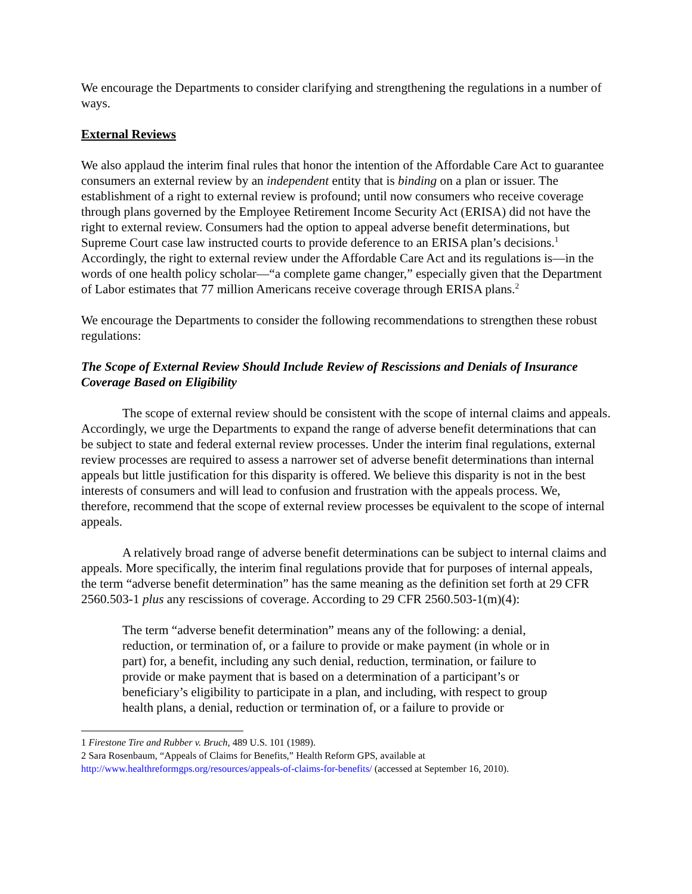We encourage the Departments to consider clarifying and strengthening the regulations in a number of ways.
External Reviews
We also applaud the interim final rules that honor the intention of the Affordable Care Act to guarantee consumers an external review by an independent entity that is binding on a plan or issuer. The establishment of a right to external review is profound; until now consumers who receive coverage through plans governed by the Employee Retirement Income Security Act (ERISA) did not have the right to external review. Consumers had the option to appeal adverse benefit determinations, but Supreme Court case law instructed courts to provide deference to an ERISA plan’s decisions.<sup>1</sup> Accordingly, the right to external review under the Affordable Care Act and its regulations is—in the words of one health policy scholar—“a complete game changer,” especially given that the Department of Labor estimates that 77 million Americans receive coverage through ERISA plans.<sup>2</sup>
We encourage the Departments to consider the following recommendations to strengthen these robust regulations:
The Scope of External Review Should Include Review of Rescissions and Denials of Insurance Coverage Based on Eligibility
The scope of external review should be consistent with the scope of internal claims and appeals. Accordingly, we urge the Departments to expand the range of adverse benefit determinations that can be subject to state and federal external review processes. Under the interim final regulations, external review processes are required to assess a narrower set of adverse benefit determinations than internal appeals but little justification for this disparity is offered. We believe this disparity is not in the best interests of consumers and will lead to confusion and frustration with the appeals process. We, therefore, recommend that the scope of external review processes be equivalent to the scope of internal appeals.
A relatively broad range of adverse benefit determinations can be subject to internal claims and appeals. More specifically, the interim final regulations provide that for purposes of internal appeals, the term “adverse benefit determination” has the same meaning as the definition set forth at 29 CFR 2560.503-1 plus any rescissions of coverage. According to 29 CFR 2560.503-1(m)(4):
The term “adverse benefit determination” means any of the following: a denial, reduction, or termination of, or a failure to provide or make payment (in whole or in part) for, a benefit, including any such denial, reduction, termination, or failure to provide or make payment that is based on a determination of a participant’s or beneficiary’s eligibility to participate in a plan, and including, with respect to group health plans, a denial, reduction or termination of, or a failure to provide or
1 Firestone Tire and Rubber v. Bruch, 489 U.S. 101 (1989).
2 Sara Rosenbaum, “Appeals of Claims for Benefits,” Health Reform GPS, available at http://www.healthreformgps.org/resources/appeals-of-claims-for-benefits/ (accessed at September 16, 2010).